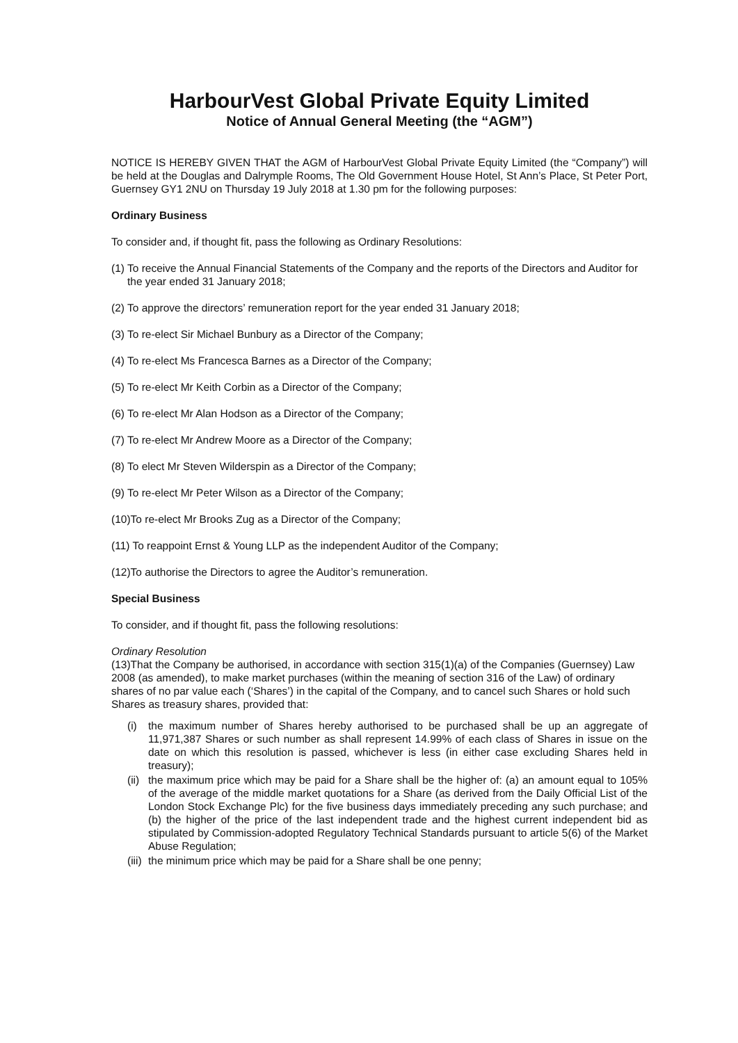HarbourVest Global Private Equity Limited
Notice of Annual General Meeting (the “AGM”)
NOTICE IS HEREBY GIVEN THAT the AGM of HarbourVest Global Private Equity Limited (the “Company”) will be held at the Douglas and Dalrymple Rooms, The Old Government House Hotel, St Ann’s Place, St Peter Port, Guernsey GY1 2NU on Thursday 19 July 2018 at 1.30 pm for the following purposes:
Ordinary Business
To consider and, if thought fit, pass the following as Ordinary Resolutions:
(1) To receive the Annual Financial Statements of the Company and the reports of the Directors and Auditor for the year ended 31 January 2018;
(2) To approve the directors’ remuneration report for the year ended 31 January 2018;
(3) To re-elect Sir Michael Bunbury as a Director of the Company;
(4) To re-elect Ms Francesca Barnes as a Director of the Company;
(5) To re-elect Mr Keith Corbin as a Director of the Company;
(6) To re-elect Mr Alan Hodson as a Director of the Company;
(7) To re-elect Mr Andrew Moore as a Director of the Company;
(8) To elect Mr Steven Wilderspin as a Director of the Company;
(9) To re-elect Mr Peter Wilson as a Director of the Company;
(10)To re-elect Mr Brooks Zug as a Director of the Company;
(11) To reappoint Ernst & Young LLP as the independent Auditor of the Company;
(12)To authorise the Directors to agree the Auditor’s remuneration.
Special Business
To consider, and if thought fit, pass the following resolutions:
Ordinary Resolution
(13)That the Company be authorised, in accordance with section 315(1)(a) of the Companies (Guernsey) Law 2008 (as amended), to make market purchases (within the meaning of section 316 of the Law) of ordinary shares of no par value each (‘Shares’) in the capital of the Company, and to cancel such Shares or hold such Shares as treasury shares, provided that:
(i) the maximum number of Shares hereby authorised to be purchased shall be up an aggregate of 11,971,387 Shares or such number as shall represent 14.99% of each class of Shares in issue on the date on which this resolution is passed, whichever is less (in either case excluding Shares held in treasury);
(ii) the maximum price which may be paid for a Share shall be the higher of: (a) an amount equal to 105% of the average of the middle market quotations for a Share (as derived from the Daily Official List of the London Stock Exchange Plc) for the five business days immediately preceding any such purchase; and (b) the higher of the price of the last independent trade and the highest current independent bid as stipulated by Commission-adopted Regulatory Technical Standards pursuant to article 5(6) of the Market Abuse Regulation;
(iii) the minimum price which may be paid for a Share shall be one penny;